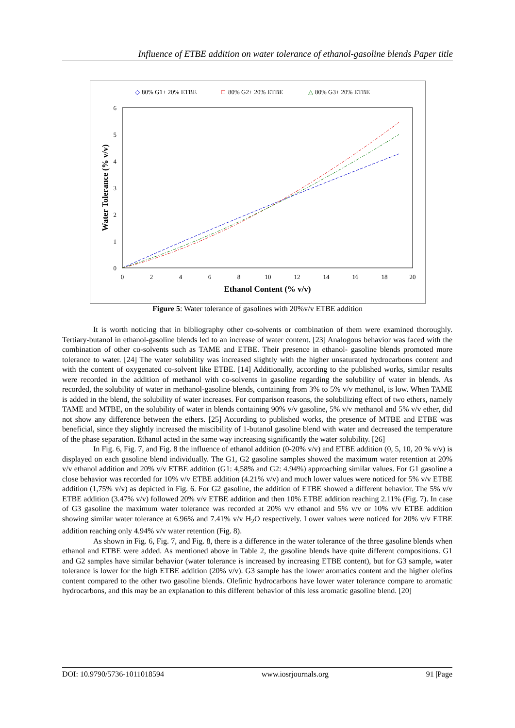Influence of ETBE addition on water tolerance of ethanol-gasoline blends Paper title
◇
80% G1+ 20% ETBE
□
80% G2+ 20% ETBE
△
80% G3+ 20% ETBE
0
1
2
3
4
5
6
0
2
4
6
8
10
12
14
16
18
20
Ethanol Content (% v/v)
Water Tolerance (% v/v)
Figure 5: Water tolerance of gasolines with 20%v/v ETBE addition
It is worth noticing that in bibliography other co-solvents or combination of them were examined thoroughly. Tertiary-butanol in ethanol-gasoline blends led to an increase of water content. [23] Analogous behavior was faced with the combination of other co-solvents such as TAME and ETBE. Their presence in ethanol- gasoline blends promoted more tolerance to water. [24] The water solubility was increased slightly with the higher unsaturated hydrocarbons content and with the content of oxygenated co-solvent like ETBE. [14] Additionally, according to the published works, similar results were recorded in the addition of methanol with co-solvents in gasoline regarding the solubility of water in blends. As recorded, the solubility of water in methanol-gasoline blends, containing from 3% to 5% v/v methanol, is low. When TAME is added in the blend, the solubility of water increases. For comparison reasons, the solubilizing effect of two ethers, namely TAME and MTBE, on the solubility of water in blends containing 90% v/v gasoline, 5% v/v methanol and 5% v/v ether, did not show any difference between the ethers. [25] According to published works, the presence of MTBE and ETBE was beneficial, since they slightly increased the miscibility of 1-butanol gasoline blend with water and decreased the temperature of the phase separation. Ethanol acted in the same way increasing significantly the water solubility. [26]
In Fig. 6, Fig. 7, and Fig. 8 the influence of ethanol addition (0-20% v/v) and ETBE addition (0, 5, 10, 20 % v/v) is displayed on each gasoline blend individually. The G1, G2 gasoline samples showed the maximum water retention at 20% v/v ethanol addition and 20% v/v ETBE addition (G1: 4,58% and G2: 4.94%) approaching similar values. For G1 gasoline a close behavior was recorded for 10% v/v ETBE addition (4.21% v/v) and much lower values were noticed for 5% v/v ETBE addition (1,75% v/v) as depicted in Fig. 6. For G2 gasoline, the addition of ETBE showed a different behavior. The 5% v/v ETBE addition (3.47% v/v) followed 20% v/v ETBE addition and then 10% ETBE addition reaching 2.11% (Fig. 7). In case of G3 gasoline the maximum water tolerance was recorded at 20% v/v ethanol and 5% v/v or 10% v/v ETBE addition showing similar water tolerance at 6.96% and 7.41% v/v H<sub>2</sub>O respectively. Lower values were noticed for 20% v/v ETBE addition reaching only 4.94% v/v water retention (Fig. 8).
As shown in Fig. 6, Fig. 7, and Fig. 8, there is a difference in the water tolerance of the three gasoline blends when ethanol and ETBE were added. As mentioned above in Table 2, the gasoline blends have quite different compositions. G1 and G2 samples have similar behavior (water tolerance is increased by increasing ETBE content), but for G3 sample, water tolerance is lower for the high ETBE addition (20% v/v). G3 sample has the lower aromatics content and the higher olefins content compared to the other two gasoline blends. Olefinic hydrocarbons have lower water tolerance compare to aromatic hydrocarbons, and this may be an explanation to this different behavior of this less aromatic gasoline blend. [20]
DOI: 10.9790/5736-1011018594 www.iosrjournals.org 91 |Page